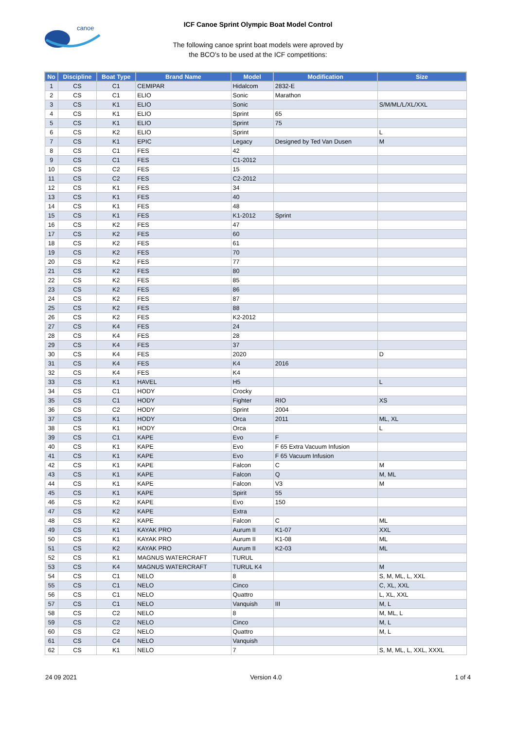canoe
ICF Canoe Sprint Olympic Boat Model Control
The following canoe sprint boat models were aproved by
the BCO's to be used at the ICF competitions:
| No | Discipline | Boat Type | Brand Name | Model | Modification | Size |
| --- | --- | --- | --- | --- | --- | --- |
| 1 | CS | C1 | CEMIPAR | Hidalcom | 2832-E | |
| 2 | CS | C1 | ELIO | Sonic | Marathon | |
| 3 | CS | K1 | ELIO | Sonic | | S/M/ML/L/XL/XXL |
| 4 | CS | K1 | ELIO | Sprint | 65 | |
| 5 | CS | K1 | ELIO | Sprint | 75 | |
| 6 | CS | K2 | ELIO | Sprint | | L |
| 7 | CS | K1 | EPIC | Legacy | Designed by Ted Van Dusen | M |
| 8 | CS | C1 | FES | 42 | | |
| 9 | CS | C1 | FES | C1-2012 | | |
| 10 | CS | C2 | FES | 15 | | |
| 11 | CS | C2 | FES | C2-2012 | | |
| 12 | CS | K1 | FES | 34 | | |
| 13 | CS | K1 | FES | 40 | | |
| 14 | CS | K1 | FES | 48 | | |
| 15 | CS | K1 | FES | K1-2012 | Sprint | |
| 16 | CS | K2 | FES | 47 | | |
| 17 | CS | K2 | FES | 60 | | |
| 18 | CS | K2 | FES | 61 | | |
| 19 | CS | K2 | FES | 70 | | |
| 20 | CS | K2 | FES | 77 | | |
| 21 | CS | K2 | FES | 80 | | |
| 22 | CS | K2 | FES | 85 | | |
| 23 | CS | K2 | FES | 86 | | |
| 24 | CS | K2 | FES | 87 | | |
| 25 | CS | K2 | FES | 88 | | |
| 26 | CS | K2 | FES | K2-2012 | | |
| 27 | CS | K4 | FES | 24 | | |
| 28 | CS | K4 | FES | 28 | | |
| 29 | CS | K4 | FES | 37 | | |
| 30 | CS | K4 | FES | 2020 | | D |
| 31 | CS | K4 | FES | K4 | 2016 | |
| 32 | CS | K4 | FES | K4 | | |
| 33 | CS | K1 | HAVEL | H5 | | L |
| 34 | CS | C1 | HODY | Crocky | | |
| 35 | CS | C1 | HODY | Fighter | RIO | XS |
| 36 | CS | C2 | HODY | Sprint | 2004 | |
| 37 | CS | K1 | HODY | Orca | 2011 | ML, XL |
| 38 | CS | K1 | HODY | Orca | | L |
| 39 | CS | C1 | KAPE | Evo | F | |
| 40 | CS | K1 | KAPE | Evo | F 65 Extra Vacuum Infusion | |
| 41 | CS | K1 | KAPE | Evo | F 65 Vacuum Infusion | |
| 42 | CS | K1 | KAPE | Falcon | C | M |
| 43 | CS | K1 | KAPE | Falcon | Q | M, ML |
| 44 | CS | K1 | KAPE | Falcon | V3 | M |
| 45 | CS | K1 | KAPE | Spirit | 55 | |
| 46 | CS | K2 | KAPE | Evo | 150 | |
| 47 | CS | K2 | KAPE | Extra | | |
| 48 | CS | K2 | KAPE | Falcon | C | ML |
| 49 | CS | K1 | KAYAK PRO | Aurum II | K1-07 | XXL |
| 50 | CS | K1 | KAYAK PRO | Aurum II | K1-08 | ML |
| 51 | CS | K2 | KAYAK PRO | Aurum II | K2-03 | ML |
| 52 | CS | K1 | MAGNUS WATERCRAFT | TURUL | | |
| 53 | CS | K4 | MAGNUS WATERCRAFT | TURUL K4 | | M |
| 54 | CS | C1 | NELO | 8 | | S, M, ML, L, XXL |
| 55 | CS | C1 | NELO | Cinco | | C, XL, XXL |
| 56 | CS | C1 | NELO | Quattro | | L, XL, XXL |
| 57 | CS | C1 | NELO | Vanquish | III | M, L |
| 58 | CS | C2 | NELO | 8 | | M, ML, L |
| 59 | CS | C2 | NELO | Cinco | | M, L |
| 60 | CS | C2 | NELO | Quattro | | M, L |
| 61 | CS | C4 | NELO | Vanquish | | |
| 62 | CS | K1 | NELO | 7 | | S, M, ML, L, XXL, XXXL |
24 09 2021 Version 4.0 1 of 4